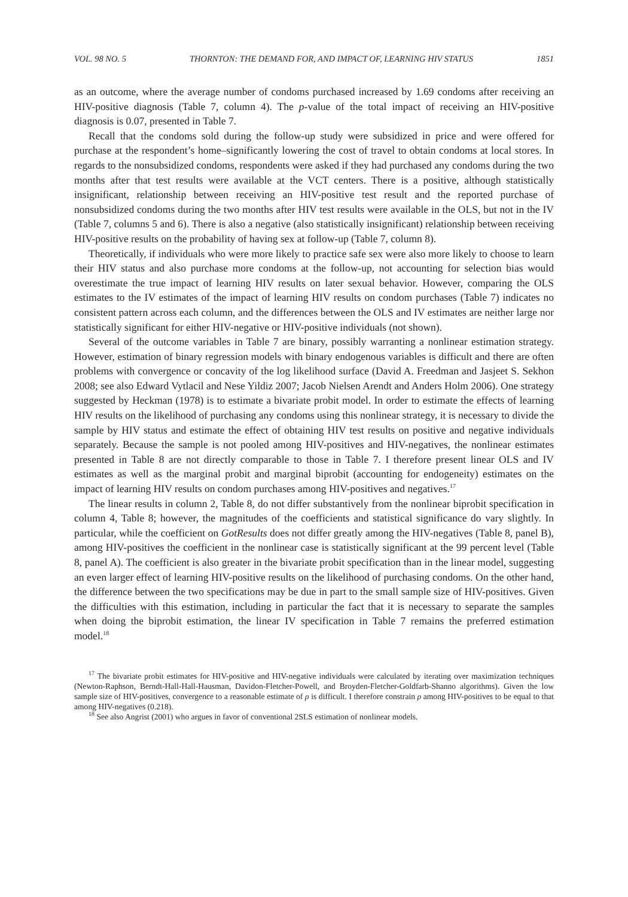VOL. 98 NO. 5 THORNTON: THE DEMAND FOR, AND IMPACT OF, LEARNING HIV STATUS 1851
as an outcome, where the average number of condoms purchased increased by 1.69 condoms after receiving an HIV-positive diagnosis (Table 7, column 4). The p-value of the total impact of receiving an HIV-positive diagnosis is 0.07, presented in Table 7.
Recall that the condoms sold during the follow-up study were subsidized in price and were offered for purchase at the respondent’s home–significantly lowering the cost of travel to obtain condoms at local stores. In regards to the nonsubsidized condoms, respondents were asked if they had purchased any condoms during the two months after that test results were available at the VCT centers. There is a positive, although statistically insignificant, relationship between receiving an HIV-positive test result and the reported purchase of nonsubsidized condoms during the two months after HIV test results were available in the OLS, but not in the IV (Table 7, columns 5 and 6). There is also a negative (also statistically insignificant) relationship between receiving HIV-positive results on the probability of having sex at follow-up (Table 7, column 8).
Theoretically, if individuals who were more likely to practice safe sex were also more likely to choose to learn their HIV status and also purchase more condoms at the follow-up, not accounting for selection bias would overestimate the true impact of learning HIV results on later sexual behavior. However, comparing the OLS estimates to the IV estimates of the impact of learning HIV results on condom purchases (Table 7) indicates no consistent pattern across each column, and the differences between the OLS and IV estimates are neither large nor statistically significant for either HIV-negative or HIV-positive individuals (not shown).
Several of the outcome variables in Table 7 are binary, possibly warranting a nonlinear estimation strategy. However, estimation of binary regression models with binary endogenous variables is difficult and there are often problems with convergence or concavity of the log likelihood surface (David A. Freedman and Jasjeet S. Sekhon 2008; see also Edward Vytlacil and Nese Yildiz 2007; Jacob Nielsen Arendt and Anders Holm 2006). One strategy suggested by Heckman (1978) is to estimate a bivariate probit model. In order to estimate the effects of learning HIV results on the likelihood of purchasing any condoms using this nonlinear strategy, it is necessary to divide the sample by HIV status and estimate the effect of obtaining HIV test results on positive and negative individuals separately. Because the sample is not pooled among HIV-positives and HIV-negatives, the nonlinear estimates presented in Table 8 are not directly comparable to those in Table 7. I therefore present linear OLS and IV estimates as well as the marginal probit and marginal biprobit (accounting for endogeneity) estimates on the impact of learning HIV results on condom purchases among HIV-positives and negatives.<sup>17</sup>
The linear results in column 2, Table 8, do not differ substantively from the nonlinear biprobit specification in column 4, Table 8; however, the magnitudes of the coefficients and statistical significance do vary slightly. In particular, while the coefficient on GotResults does not differ greatly among the HIV-negatives (Table 8, panel B), among HIV-positives the coefficient in the nonlinear case is statistically significant at the 99 percent level (Table 8, panel A). The coefficient is also greater in the bivariate probit specification than in the linear model, suggesting an even larger effect of learning HIV-positive results on the likelihood of purchasing condoms. On the other hand, the difference between the two specifications may be due in part to the small sample size of HIV-positives. Given the difficulties with this estimation, including in particular the fact that it is necessary to separate the samples when doing the biprobit estimation, the linear IV specification in Table 7 remains the preferred estimation model.<sup>18</sup>
<sup>17</sup> The bivariate probit estimates for HIV-positive and HIV-negative individuals were calculated by iterating over maximization techniques (Newton-Raphson, Berndt-Hall-Hall-Hausman, Davidon-Fletcher-Powell, and Broyden-Fletcher-Goldfarb-Shanno algorithms). Given the low sample size of HIV-positives, convergence to a reasonable estimate of ρ is difficult. I therefore constrain ρ among HIV-positives to be equal to that among HIV-negatives (0.218).
<sup>18</sup> See also Angrist (2001) who argues in favor of conventional 2SLS estimation of nonlinear models.